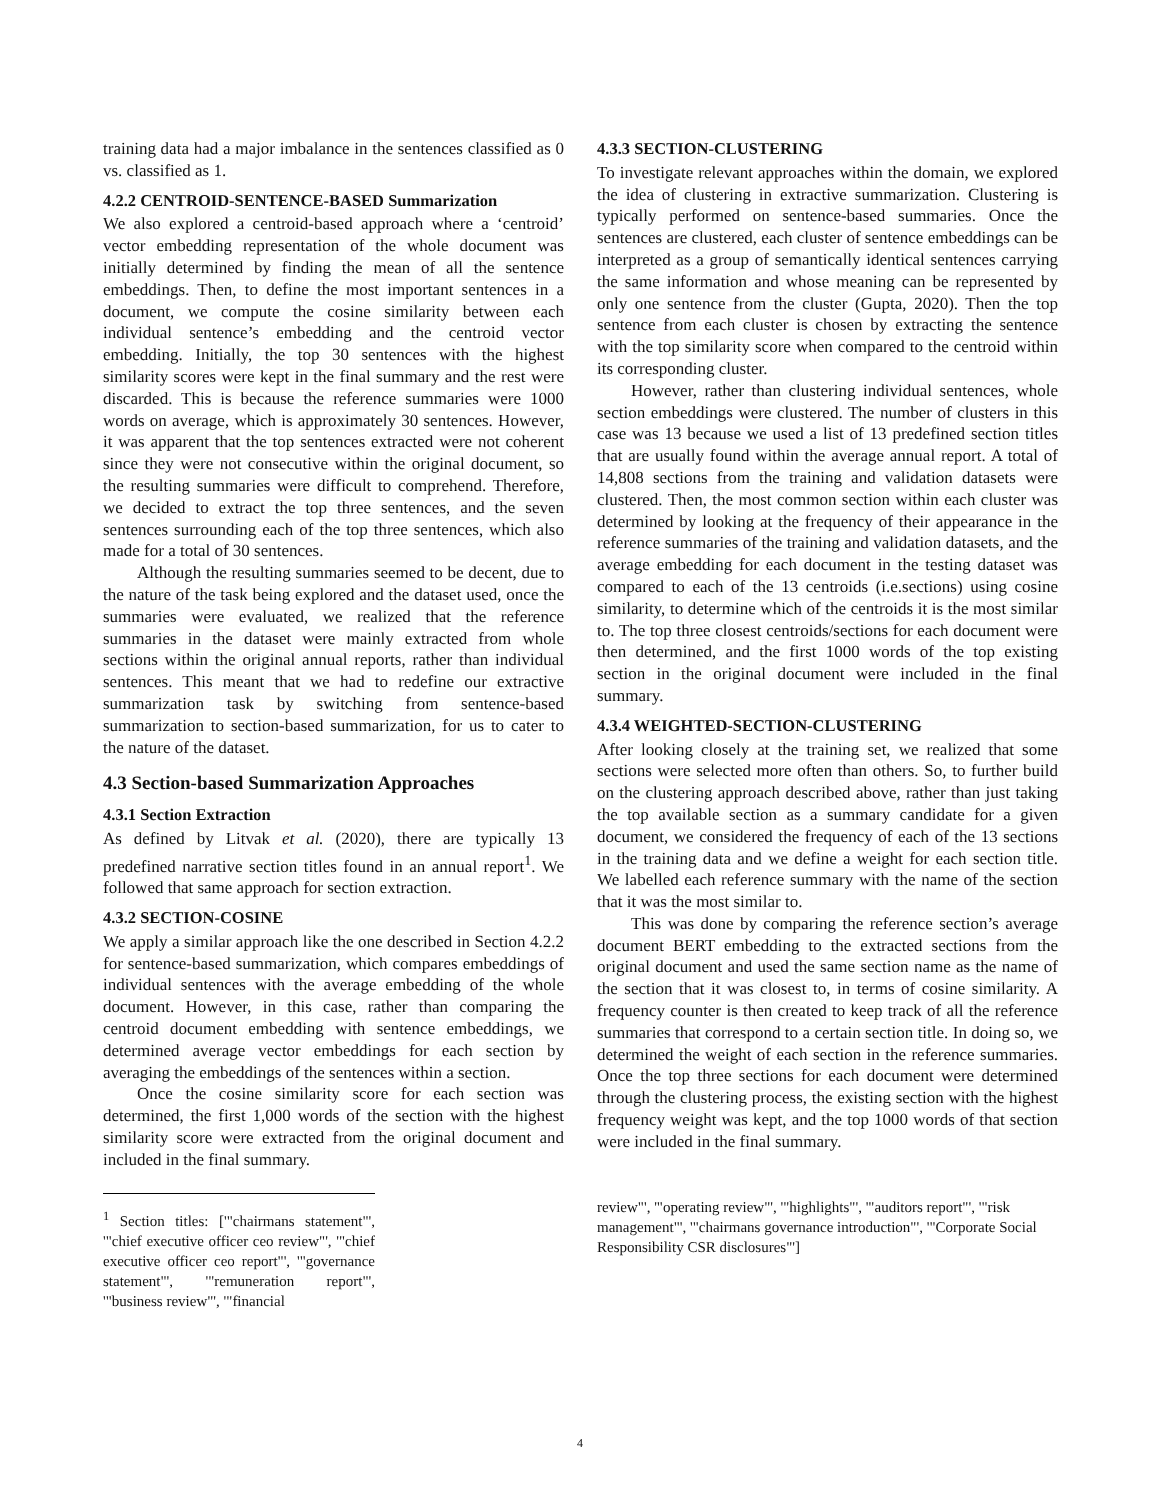training data had a major imbalance in the sentences classified as 0 vs. classified as 1.
4.2.2 CENTROID-SENTENCE-BASED Summarization
We also explored a centroid-based approach where a ‘centroid’ vector embedding representation of the whole document was initially determined by finding the mean of all the sentence embeddings. Then, to define the most important sentences in a document, we compute the cosine similarity between each individual sentence’s embedding and the centroid vector embedding. Initially, the top 30 sentences with the highest similarity scores were kept in the final summary and the rest were discarded. This is because the reference summaries were 1000 words on average, which is approximately 30 sentences. However, it was apparent that the top sentences extracted were not coherent since they were not consecutive within the original document, so the resulting summaries were difficult to comprehend. Therefore, we decided to extract the top three sentences, and the seven sentences surrounding each of the top three sentences, which also made for a total of 30 sentences.
Although the resulting summaries seemed to be decent, due to the nature of the task being explored and the dataset used, once the summaries were evaluated, we realized that the reference summaries in the dataset were mainly extracted from whole sections within the original annual reports, rather than individual sentences. This meant that we had to redefine our extractive summarization task by switching from sentence-based summarization to section-based summarization, for us to cater to the nature of the dataset.
4.3 Section-based Summarization Approaches
4.3.1 Section Extraction
As defined by Litvak et al. (2020), there are typically 13 predefined narrative section titles found in an annual report<sup>1</sup>. We followed that same approach for section extraction.
4.3.2 SECTION-COSINE
We apply a similar approach like the one described in Section 4.2.2 for sentence-based summarization, which compares embeddings of individual sentences with the average embedding of the whole document. However, in this case, rather than comparing the centroid document embedding with sentence embeddings, we determined average vector embeddings for each section by averaging the embeddings of the sentences within a section.
Once the cosine similarity score for each section was determined, the first 1,000 words of the section with the highest similarity score were extracted from the original document and included in the final summary.
<sup>1</sup> Section titles: ['"chairmans statement"', '"chief executive officer ceo review"', '"chief executive officer ceo report"', '"governance statement"', '"remuneration report"', '"business review"', '"financial
4.3.3 SECTION-CLUSTERING
To investigate relevant approaches within the domain, we explored the idea of clustering in extractive summarization. Clustering is typically performed on sentence-based summaries. Once the sentences are clustered, each cluster of sentence embeddings can be interpreted as a group of semantically identical sentences carrying the same information and whose meaning can be represented by only one sentence from the cluster (Gupta, 2020). Then the top sentence from each cluster is chosen by extracting the sentence with the top similarity score when compared to the centroid within its corresponding cluster.
However, rather than clustering individual sentences, whole section embeddings were clustered. The number of clusters in this case was 13 because we used a list of 13 predefined section titles that are usually found within the average annual report. A total of 14,808 sections from the training and validation datasets were clustered. Then, the most common section within each cluster was determined by looking at the frequency of their appearance in the reference summaries of the training and validation datasets, and the average embedding for each document in the testing dataset was compared to each of the 13 centroids (i.e.sections) using cosine similarity, to determine which of the centroids it is the most similar to. The top three closest centroids/sections for each document were then determined, and the first 1000 words of the top existing section in the original document were included in the final summary.
4.3.4 WEIGHTED-SECTION-CLUSTERING
After looking closely at the training set, we realized that some sections were selected more often than others. So, to further build on the clustering approach described above, rather than just taking the top available section as a summary candidate for a given document, we considered the frequency of each of the 13 sections in the training data and we define a weight for each section title. We labelled each reference summary with the name of the section that it was the most similar to.
This was done by comparing the reference section’s average document BERT embedding to the extracted sections from the original document and used the same section name as the name of the section that it was closest to, in terms of cosine similarity. A frequency counter is then created to keep track of all the reference summaries that correspond to a certain section title. In doing so, we determined the weight of each section in the reference summaries. Once the top three sections for each document were determined through the clustering process, the existing section with the highest frequency weight was kept, and the top 1000 words of that section were included in the final summary.
review"', '"operating review"', '"highlights"', '"auditors report"', '"risk management"', '"chairmans governance introduction"', '"Corporate Social Responsibility CSR disclosures"']
4